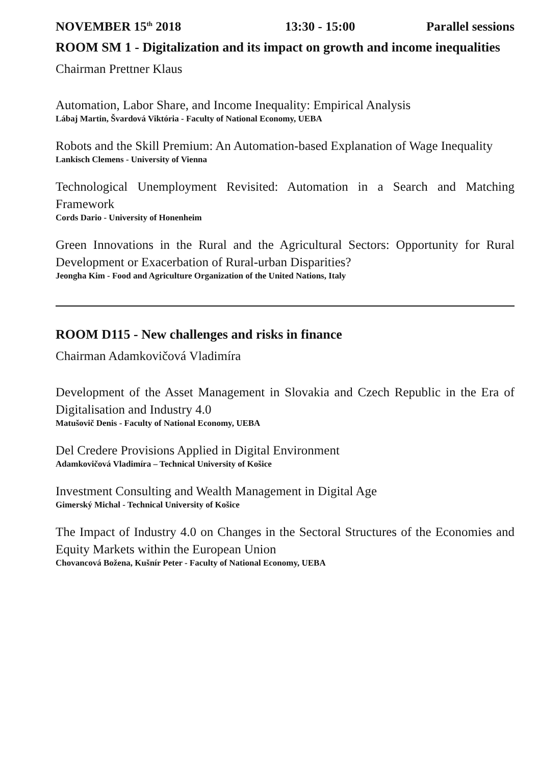NOVEMBER 15<sup>th</sup> 2018 13:30 - 15:00 Parallel sessions
ROOM SM 1 - Digitalization and its impact on growth and income inequalities
Chairman Prettner Klaus
Automation, Labor Share, and Income Inequality: Empirical Analysis
Lábaj Martin, Švardová Viktória - Faculty of National Economy, UEBA
Robots and the Skill Premium: An Automation-based Explanation of Wage Inequality
Lankisch Clemens - University of Vienna
Technological Unemployment Revisited: Automation in a Search and Matching Framework
Cords Dario - University of Honenheim
Green Innovations in the Rural and the Agricultural Sectors: Opportunity for Rural Development or Exacerbation of Rural-urban Disparities?
Jeongha Kim - Food and Agriculture Organization of the United Nations, Italy
ROOM D115 - New challenges and risks in finance
Chairman Adamkovičová Vladimíra
Development of the Asset Management in Slovakia and Czech Republic in the Era of Digitalisation and Industry 4.0
Matušovič Denis - Faculty of National Economy, UEBA
Del Credere Provisions Applied in Digital Environment
Adamkovičová Vladimíra – Technical University of Košice
Investment Consulting and Wealth Management in Digital Age
Gimerský Michal - Technical University of Košice
The Impact of Industry 4.0 on Changes in the Sectoral Structures of the Economies and Equity Markets within the European Union
Chovancová Božena, Kušnír Peter - Faculty of National Economy, UEBA